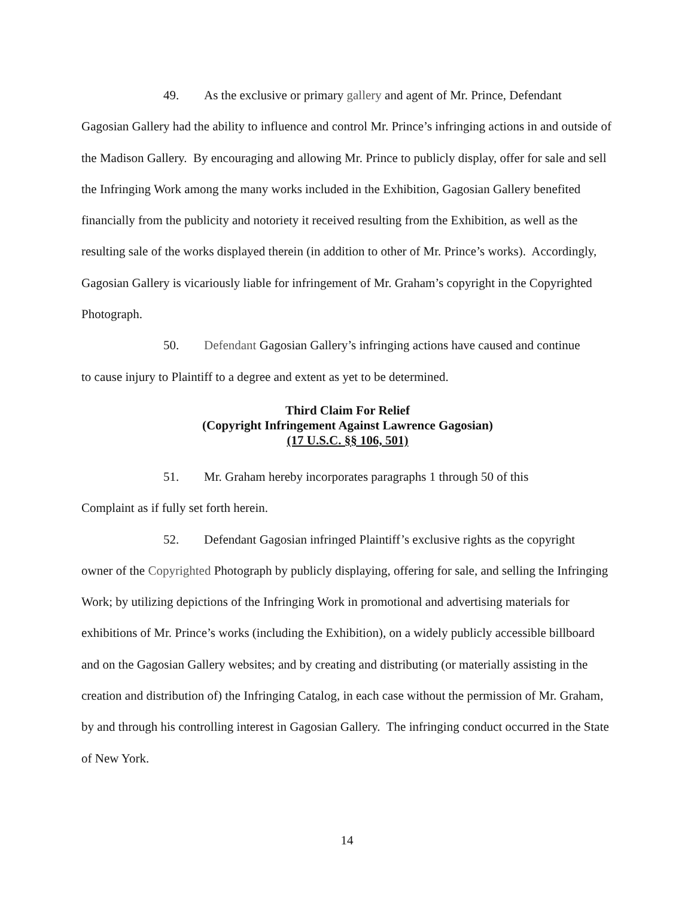49. As the exclusive or primary gallery and agent of Mr. Prince, Defendant
Gagosian Gallery had the ability to influence and control Mr. Prince’s infringing actions in and outside of the Madison Gallery. By encouraging and allowing Mr. Prince to publicly display, offer for sale and sell the Infringing Work among the many works included in the Exhibition, Gagosian Gallery benefited financially from the publicity and notoriety it received resulting from the Exhibition, as well as the resulting sale of the works displayed therein (in addition to other of Mr. Prince’s works). Accordingly, Gagosian Gallery is vicariously liable for infringement of Mr. Graham’s copyright in the Copyrighted Photograph.
50. Defendant Gagosian Gallery’s infringing actions have caused and continue
to cause injury to Plaintiff to a degree and extent as yet to be determined.
Third Claim For Relief
(Copyright Infringement Against Lawrence Gagosian)
(17 U.S.C. §§ 106, 501)
51. Mr. Graham hereby incorporates paragraphs 1 through 50 of this
Complaint as if fully set forth herein.
52. Defendant Gagosian infringed Plaintiff’s exclusive rights as the copyright
owner of the Copyrighted Photograph by publicly displaying, offering for sale, and selling the Infringing Work; by utilizing depictions of the Infringing Work in promotional and advertising materials for exhibitions of Mr. Prince’s works (including the Exhibition), on a widely publicly accessible billboard and on the Gagosian Gallery websites; and by creating and distributing (or materially assisting in the creation and distribution of) the Infringing Catalog, in each case without the permission of Mr. Graham, by and through his controlling interest in Gagosian Gallery. The infringing conduct occurred in the State of New York.
14